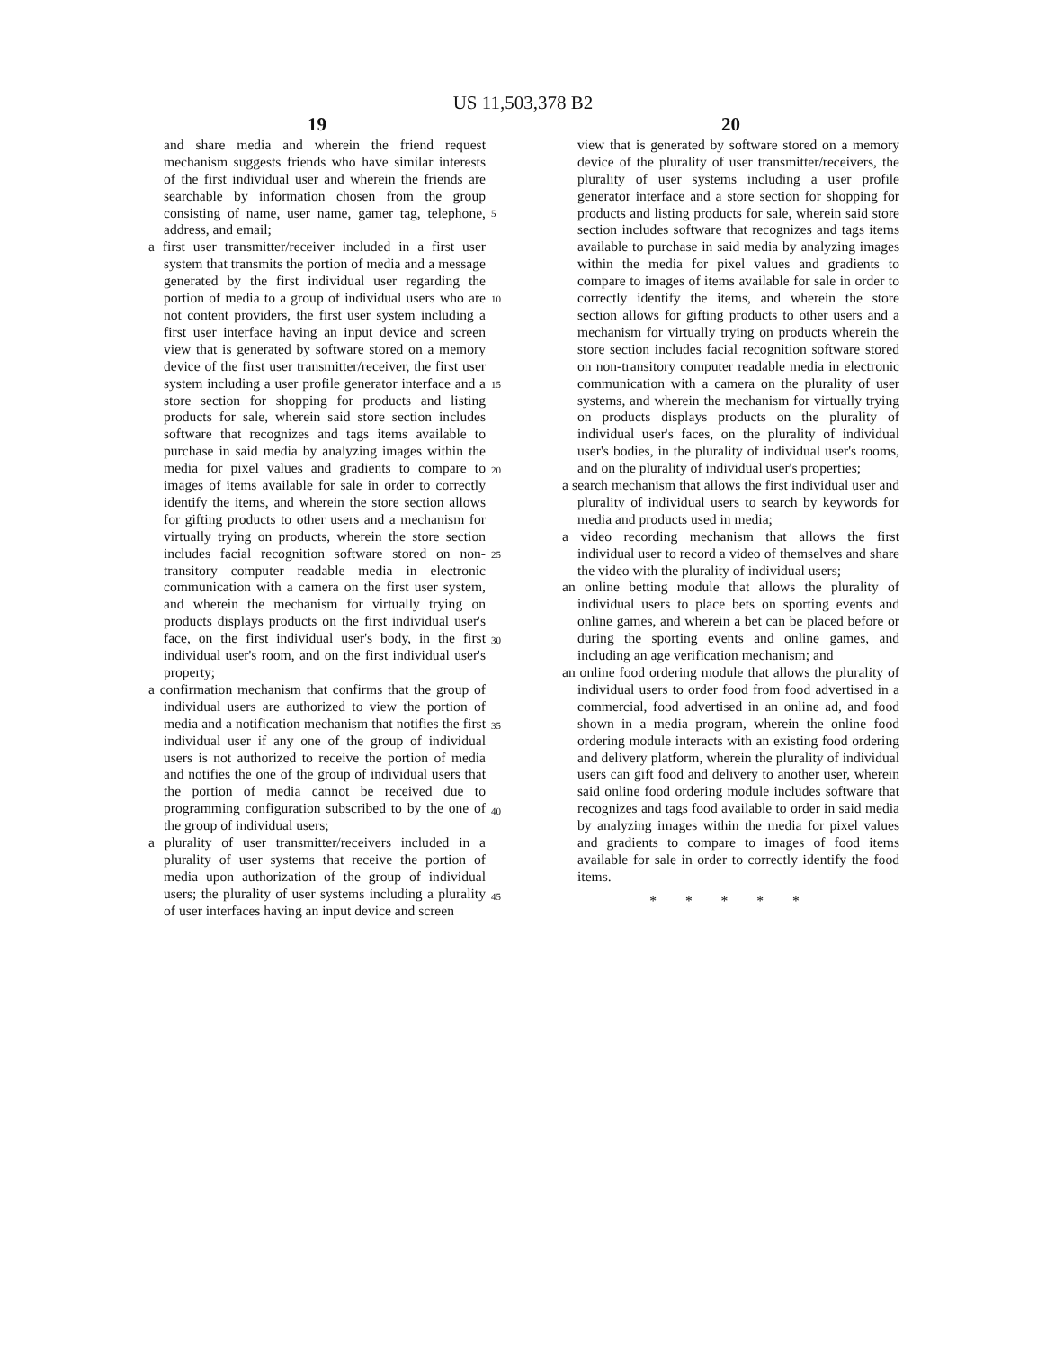US 11,503,378 B2
19
and share media and wherein the friend request mechanism suggests friends who have similar interests of the first individual user and wherein the friends are searchable by information chosen from the group consisting of name, user name, gamer tag, telephone, address, and email;
a first user transmitter/receiver included in a first user system that transmits the portion of media and a message generated by the first individual user regarding the portion of media to a group of individual users who are not content providers, the first user system including a first user interface having an input device and screen view that is generated by software stored on a memory device of the first user transmitter/receiver, the first user system including a user profile generator interface and a store section for shopping for products and listing products for sale, wherein said store section includes software that recognizes and tags items available to purchase in said media by analyzing images within the media for pixel values and gradients to compare to images of items available for sale in order to correctly identify the items, and wherein the store section allows for gifting products to other users and a mechanism for virtually trying on products, wherein the store section includes facial recognition software stored on non-transitory computer readable media in electronic communication with a camera on the first user system, and wherein the mechanism for virtually trying on products displays products on the first individual user's face, on the first individual user's body, in the first individual user's room, and on the first individual user's property;
a confirmation mechanism that confirms that the group of individual users are authorized to view the portion of media and a notification mechanism that notifies the first individual user if any one of the group of individual users is not authorized to receive the portion of media and notifies the one of the group of individual users that the portion of media cannot be received due to programming configuration subscribed to by the one of the group of individual users;
a plurality of user transmitter/receivers included in a plurality of user systems that receive the portion of media upon authorization of the group of individual users; the plurality of user systems including a plurality of user interfaces having an input device and screen
5
10
15
20
25
30
35
40
45
20
view that is generated by software stored on a memory device of the plurality of user transmitter/receivers, the plurality of user systems including a user profile generator interface and a store section for shopping for products and listing products for sale, wherein said store section includes software that recognizes and tags items available to purchase in said media by analyzing images within the media for pixel values and gradients to compare to images of items available for sale in order to correctly identify the items, and wherein the store section allows for gifting products to other users and a mechanism for virtually trying on products wherein the store section includes facial recognition software stored on non-transitory computer readable media in electronic communication with a camera on the plurality of user systems, and wherein the mechanism for virtually trying on products displays products on the plurality of individual user's faces, on the plurality of individual user's bodies, in the plurality of individual user's rooms, and on the plurality of individual user's properties;
a search mechanism that allows the first individual user and plurality of individual users to search by keywords for media and products used in media;
a video recording mechanism that allows the first individual user to record a video of themselves and share the video with the plurality of individual users;
an online betting module that allows the plurality of individual users to place bets on sporting events and online games, and wherein a bet can be placed before or during the sporting events and online games, and including an age verification mechanism; and
an online food ordering module that allows the plurality of individual users to order food from food advertised in a commercial, food advertised in an online ad, and food shown in a media program, wherein the online food ordering module interacts with an existing food ordering and delivery platform, wherein the plurality of individual users can gift food and delivery to another user, wherein said online food ordering module includes software that recognizes and tags food available to order in said media by analyzing images within the media for pixel values and gradients to compare to images of food items available for sale in order to correctly identify the food items.
* * * * *